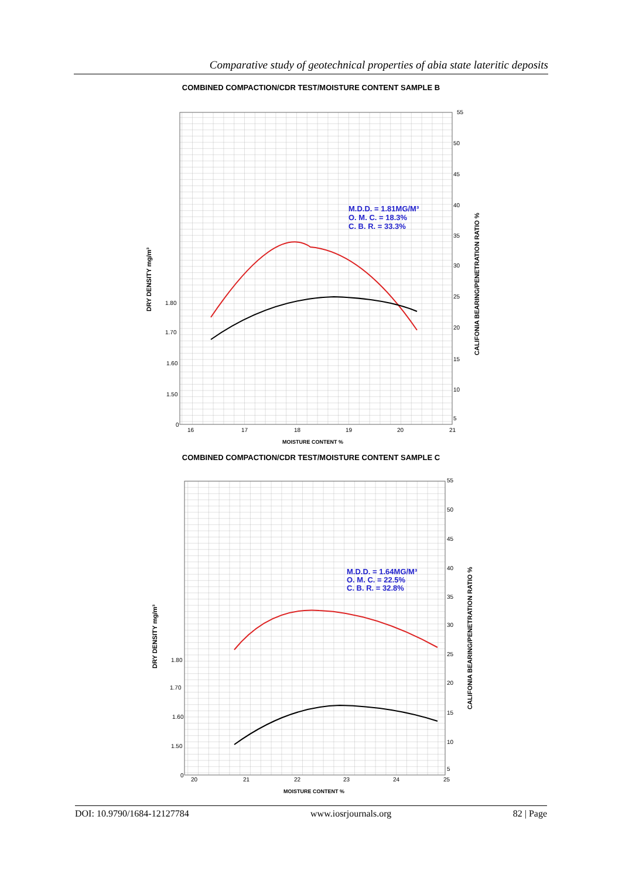Comparative study of geotechnical properties of abia state lateritic deposits
COMBINED COMPACTION/CDR TEST/MOISTURE CONTENT SAMPLE B
55
50
45
40
35
30
25
20
15
10
5
1.80
1.70
1.60
1.50
0
16
17
18
19
20
21
MOISTURE CONTENT %
DRY DENSITY mg/m³
CALIFONIA BEARING/PENETRATION RATIO %
M.D.D. = 1.81MG/M³
O. M. C. = 18.3%
C. B. R. = 33.3%
COMBINED COMPACTION/CDR TEST/MOISTURE CONTENT SAMPLE C
55
50
45
40
35
30
25
20
15
10
5
1.80
1.70
1.60
1.50
0
20
21
22
23
24
25
MOISTURE CONTENT %
DRY DENSITY mg/m³
CALIFONIA BEARING/PENETRATION RATIO %
M.D.D. = 1.64MG/M³
O. M. C. = 22.5%
C. B. R. = 32.8%
DOI: 10.9790/1684-12127784 www.iosrjournals.org 82 | Page